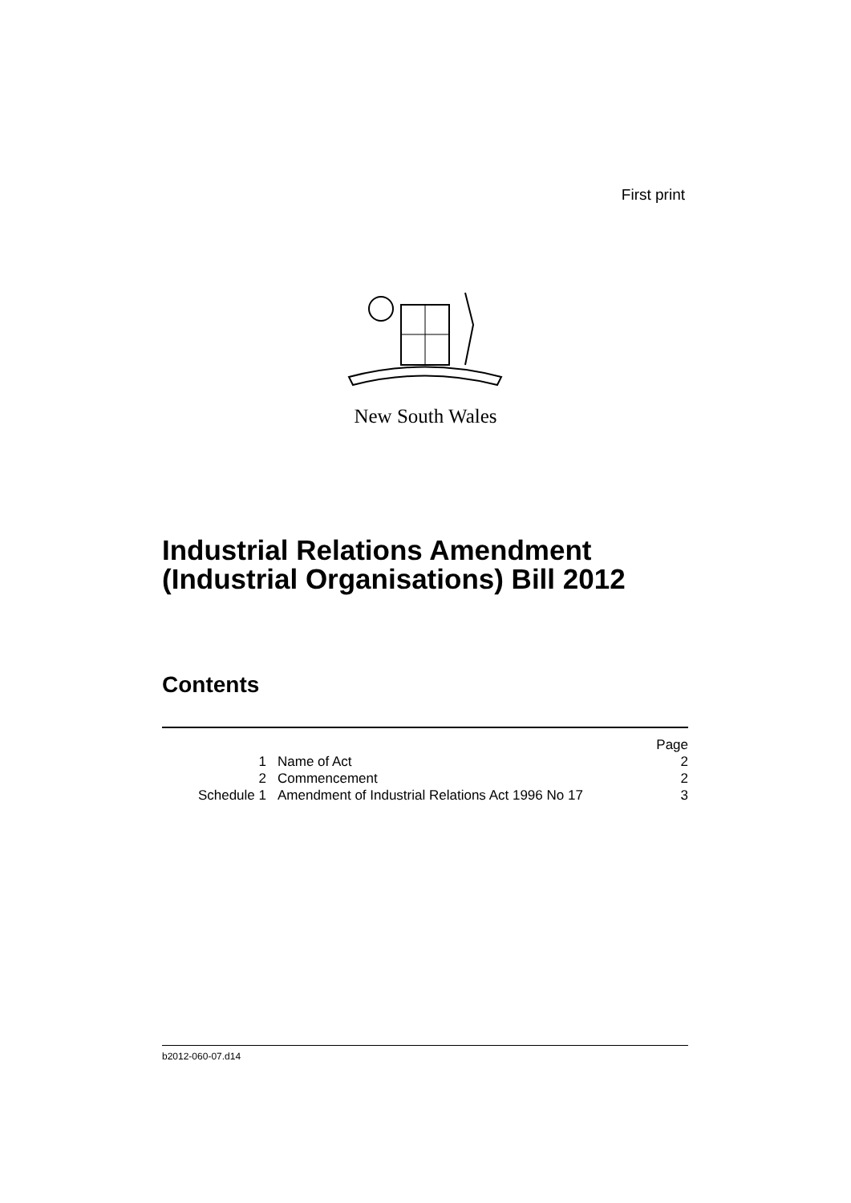First print
New South Wales
Industrial Relations Amendment
(Industrial Organisations) Bill 2012
Contents
| | | Page |
| 1 | Name of Act | 2 |
| 2 | Commencement | 2 |
| Schedule 1 | Amendment of Industrial Relations Act 1996 No 17 | 3 |
b2012-060-07.d14